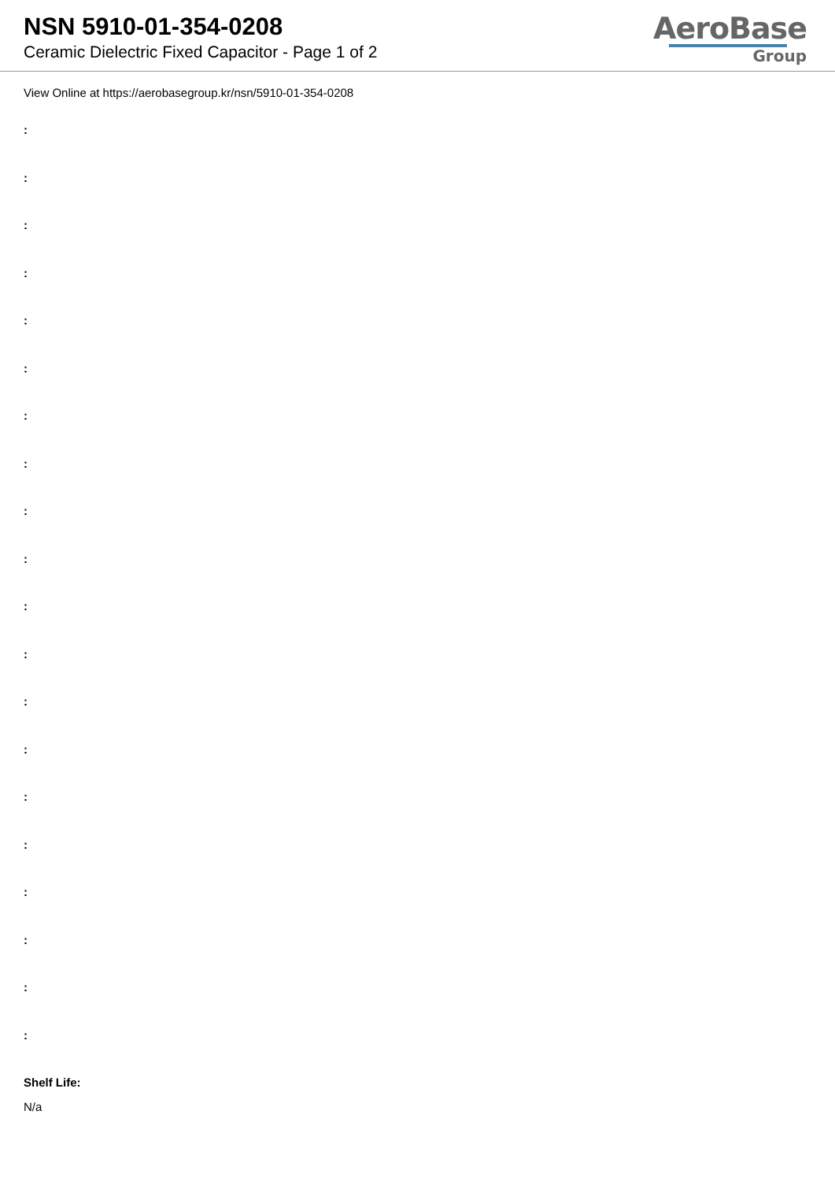NSN 5910-01-354-0208
Ceramic Dielectric Fixed Capacitor - Page 1 of 2
AeroBase
Group
View Online at https://aerobasegroup.kr/nsn/5910-01-354-0208
:
:
:
:
:
:
:
:
:
:
:
:
:
:
:
:
:
:
:
:
Shelf Life:
N/a